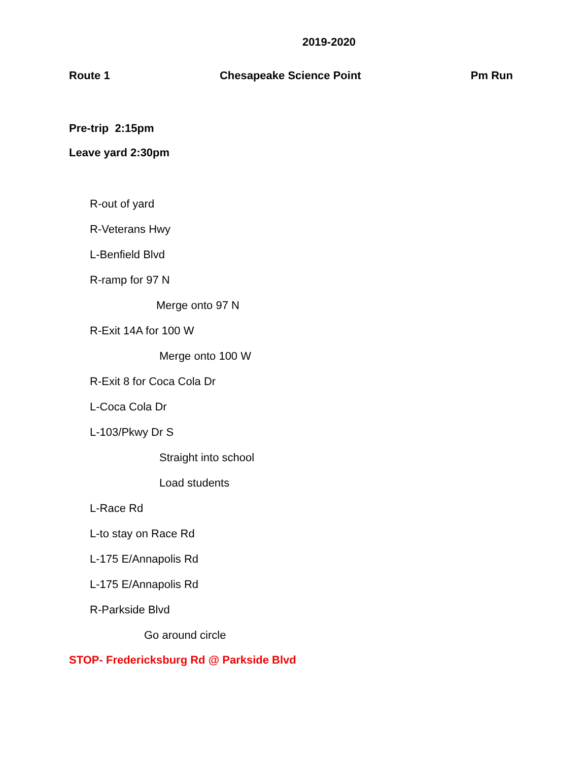2019-2020
Route 1 Chesapeake Science Point Pm Run
Pre-trip 2:15pm
Leave yard 2:30pm
R-out of yard
R-Veterans Hwy
L-Benfield Blvd
R-ramp for 97 N
Merge onto 97 N
R-Exit 14A for 100 W
Merge onto 100 W
R-Exit 8 for Coca Cola Dr
L-Coca Cola Dr
L-103/Pkwy Dr S
Straight into school
Load students
L-Race Rd
L-to stay on Race Rd
L-175 E/Annapolis Rd
L-175 E/Annapolis Rd
R-Parkside Blvd
Go around circle
STOP- Fredericksburg Rd @ Parkside Blvd